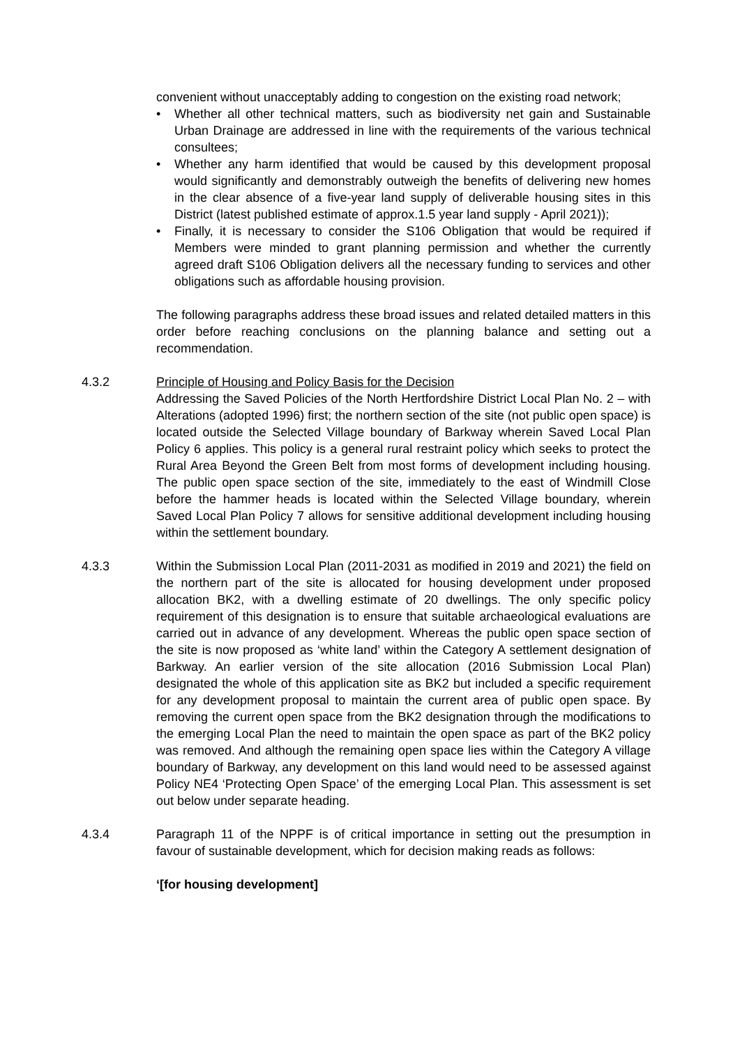convenient without unacceptably adding to congestion on the existing road network;
• Whether all other technical matters, such as biodiversity net gain and Sustainable Urban Drainage are addressed in line with the requirements of the various technical consultees;
• Whether any harm identified that would be caused by this development proposal would significantly and demonstrably outweigh the benefits of delivering new homes in the clear absence of a five-year land supply of deliverable housing sites in this District (latest published estimate of approx.1.5 year land supply - April 2021));
• Finally, it is necessary to consider the S106 Obligation that would be required if Members were minded to grant planning permission and whether the currently agreed draft S106 Obligation delivers all the necessary funding to services and other obligations such as affordable housing provision.
The following paragraphs address these broad issues and related detailed matters in this order before reaching conclusions on the planning balance and setting out a recommendation.
4.3.2 Principle of Housing and Policy Basis for the Decision
Addressing the Saved Policies of the North Hertfordshire District Local Plan No. 2 – with Alterations (adopted 1996) first; the northern section of the site (not public open space) is located outside the Selected Village boundary of Barkway wherein Saved Local Plan Policy 6 applies. This policy is a general rural restraint policy which seeks to protect the Rural Area Beyond the Green Belt from most forms of development including housing. The public open space section of the site, immediately to the east of Windmill Close before the hammer heads is located within the Selected Village boundary, wherein Saved Local Plan Policy 7 allows for sensitive additional development including housing within the settlement boundary.
4.3.3 Within the Submission Local Plan (2011-2031 as modified in 2019 and 2021) the field on the northern part of the site is allocated for housing development under proposed allocation BK2, with a dwelling estimate of 20 dwellings. The only specific policy requirement of this designation is to ensure that suitable archaeological evaluations are carried out in advance of any development. Whereas the public open space section of the site is now proposed as ‘white land’ within the Category A settlement designation of Barkway. An earlier version of the site allocation (2016 Submission Local Plan) designated the whole of this application site as BK2 but included a specific requirement for any development proposal to maintain the current area of public open space. By removing the current open space from the BK2 designation through the modifications to the emerging Local Plan the need to maintain the open space as part of the BK2 policy was removed. And although the remaining open space lies within the Category A village boundary of Barkway, any development on this land would need to be assessed against Policy NE4 ‘Protecting Open Space’ of the emerging Local Plan. This assessment is set out below under separate heading.
4.3.4 Paragraph 11 of the NPPF is of critical importance in setting out the presumption in favour of sustainable development, which for decision making reads as follows:
‘[for housing development]